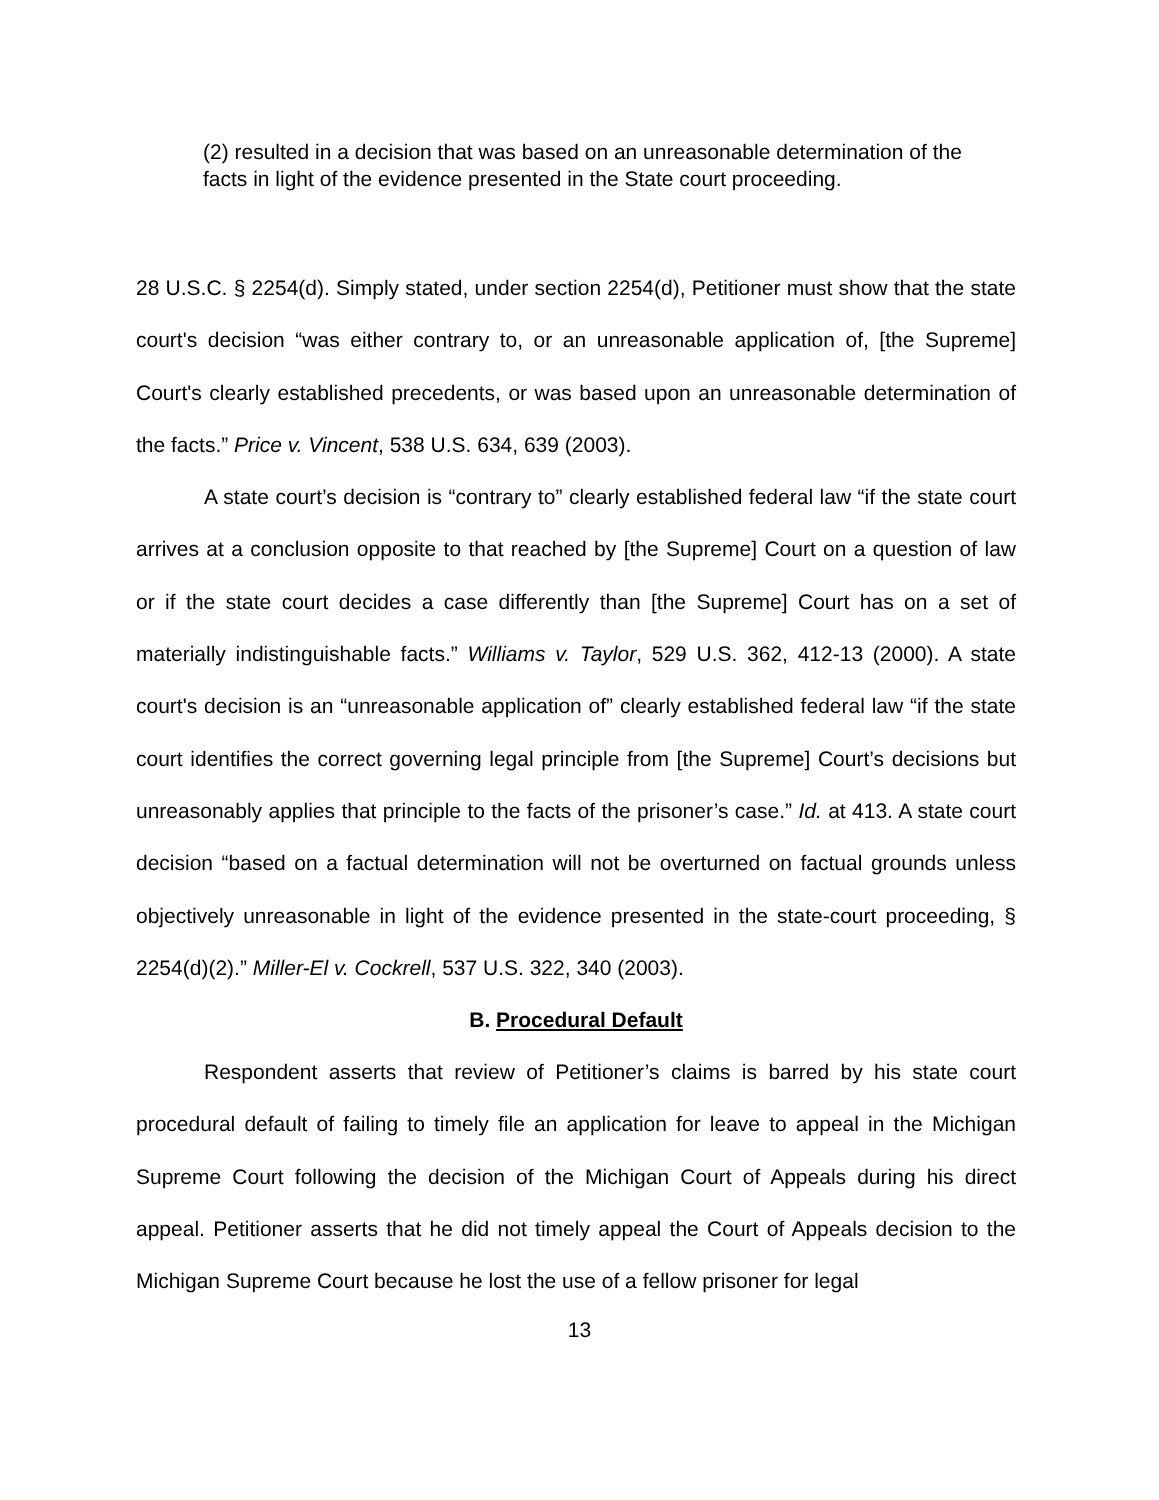(2) resulted in a decision that was based on an unreasonable determination of the facts in light of the evidence presented in the State court proceeding.
28 U.S.C. § 2254(d). Simply stated, under section 2254(d), Petitioner must show that the state court's decision “was either contrary to, or an unreasonable application of, [the Supreme] Court's clearly established precedents, or was based upon an unreasonable determination of the facts.” Price v. Vincent, 538 U.S. 634, 639 (2003).
A state court’s decision is “contrary to” clearly established federal law “if the state court arrives at a conclusion opposite to that reached by [the Supreme] Court on a question of law or if the state court decides a case differently than [the Supreme] Court has on a set of materially indistinguishable facts.” Williams v. Taylor, 529 U.S. 362, 412-13 (2000). A state court's decision is an “unreasonable application of” clearly established federal law “if the state court identifies the correct governing legal principle from [the Supreme] Court’s decisions but unreasonably applies that principle to the facts of the prisoner’s case.” Id. at 413. A state court decision “based on a factual determination will not be overturned on factual grounds unless objectively unreasonable in light of the evidence presented in the state-court proceeding, § 2254(d)(2).” Miller-El v. Cockrell, 537 U.S. 322, 340 (2003).
B. Procedural Default
Respondent asserts that review of Petitioner’s claims is barred by his state court procedural default of failing to timely file an application for leave to appeal in the Michigan Supreme Court following the decision of the Michigan Court of Appeals during his direct appeal. Petitioner asserts that he did not timely appeal the Court of Appeals decision to the Michigan Supreme Court because he lost the use of a fellow prisoner for legal
13